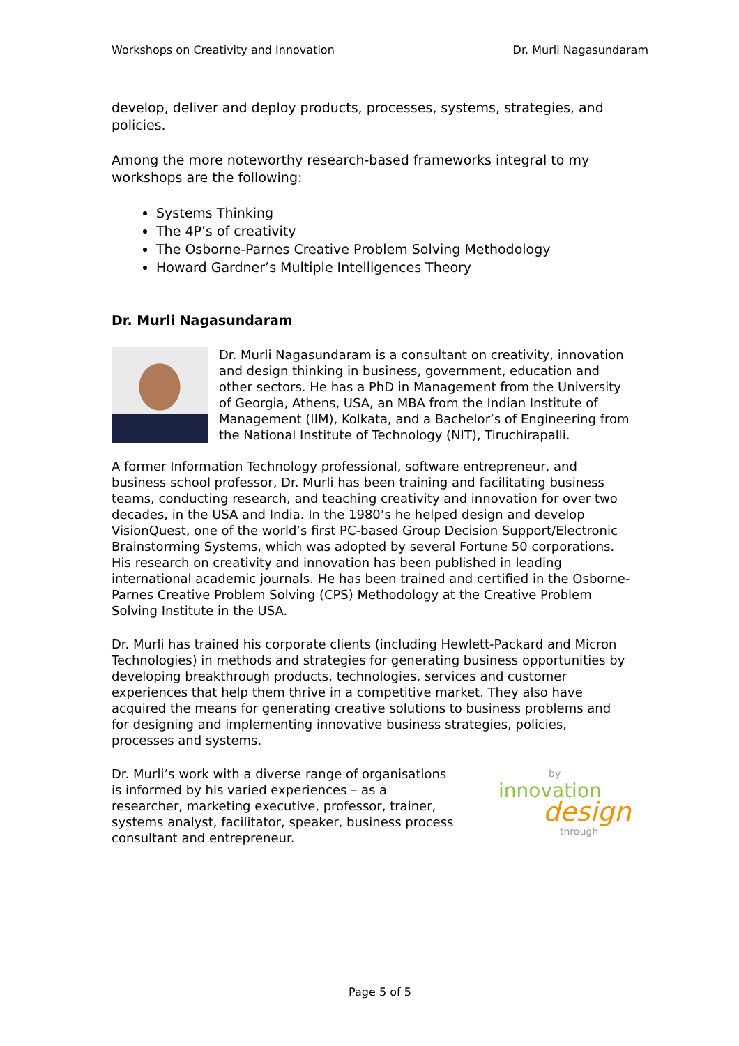Workshops on Creativity and Innovation Dr. Murli Nagasundaram
develop, deliver and deploy products, processes, systems, strategies, and policies.
Among the more noteworthy research-based frameworks integral to my workshops are the following:
Systems Thinking
The 4P’s of creativity
The Osborne-Parnes Creative Problem Solving Methodology
Howard Gardner’s Multiple Intelligences Theory
Dr. Murli Nagasundaram
Dr. Murli Nagasundaram is a consultant on creativity, innovation and design thinking in business, government, education and other sectors. He has a PhD in Management from the University of Georgia, Athens, USA, an MBA from the Indian Institute of Management (IIM), Kolkata, and a Bachelor’s of Engineering from the National Institute of Technology (NIT), Tiruchirapalli.
A former Information Technology professional, software entrepreneur, and business school professor, Dr. Murli has been training and facilitating business teams, conducting research, and teaching creativity and innovation for over two decades, in the USA and India. In the 1980’s he helped design and develop VisionQuest, one of the world’s first PC-based Group Decision Support/Electronic Brainstorming Systems, which was adopted by several Fortune 50 corporations. His research on creativity and innovation has been published in leading international academic journals. He has been trained and certified in the Osborne-Parnes Creative Problem Solving (CPS) Methodology at the Creative Problem Solving Institute in the USA.
Dr. Murli has trained his corporate clients (including Hewlett-Packard and Micron Technologies) in methods and strategies for generating business opportunities by developing breakthrough products, technologies, services and customer experiences that help them thrive in a competitive market. They also have acquired the means for generating creative solutions to business problems and for designing and implementing innovative business strategies, policies, processes and systems.
Dr. Murli’s work with a diverse range of organisations is informed by his varied experiences – as a researcher, marketing executive, professor, trainer, systems analyst, facilitator, speaker, business process consultant and entrepreneur.
by
innovation
design
through
Page 5 of 5